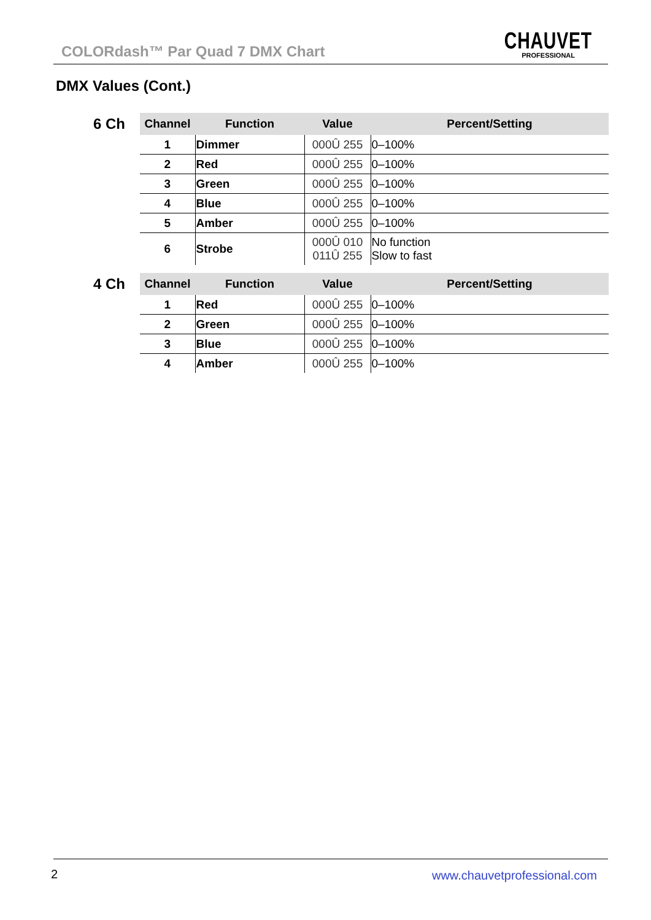COLORdash™ Par Quad 7 DMX Chart
CHAUVET
PROFESSIONAL
DMX Values (Cont.)
6 Ch
| Channel | Function | Value | Percent/Setting |
| --- | --- | --- | --- |
| 1 | Dimmer | 000Û 255 | 0–100% |
| 2 | Red | 000Û 255 | 0–100% |
| 3 | Green | 000Û 255 | 0–100% |
| 4 | Blue | 000Û 255 | 0–100% |
| 5 | Amber | 000Û 255 | 0–100% |
| 6 | Strobe | 000Û 010 011Û 255 | No function Slow to fast |
4 Ch
| Channel | Function | Value | Percent/Setting |
| --- | --- | --- | --- |
| 1 | Red | 000Û 255 | 0–100% |
| 2 | Green | 000Û 255 | 0–100% |
| 3 | Blue | 000Û 255 | 0–100% |
| 4 | Amber | 000Û 255 | 0–100% |
2 www.chauvetprofessional.com